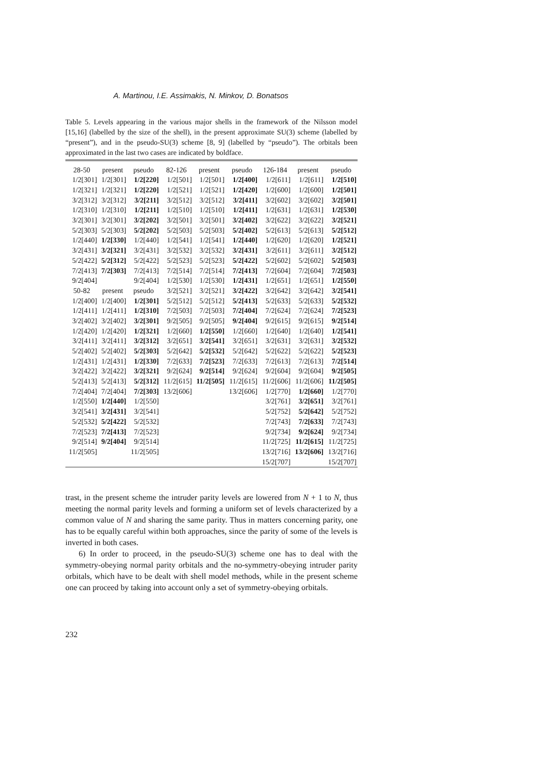A. Martinou, I.E. Assimakis, N. Minkov, D. Bonatsos
Table 5. Levels appearing in the various major shells in the framework of the Nilsson model [15,16] (labelled by the size of the shell), in the present approximate SU(3) scheme (labelled by “present”), and in the pseudo-SU(3) scheme [8, 9] (labelled by “pseudo”). The orbitals been approximated in the last two cases are indicated by boldface.
| 28-50 | present | pseudo | 82-126 | present | pseudo | 126-184 | present | pseudo |
| --- | --- | --- | --- | --- | --- | --- | --- | --- |
| 1/2[301] | 1/2[301] | 1/2[220] | 1/2[501] | 1/2[501] | 1/2[400] | 1/2[611] | 1/2[611] | 1/2[510] |
| 1/2[321] | 1/2[321] | 1/2[220] | 1/2[521] | 1/2[521] | 1/2[420] | 1/2[600] | 1/2[600] | 1/2[501] |
| 3/2[312] | 3/2[312] | 3/2[211] | 3/2[512] | 3/2[512] | 3/2[411] | 3/2[602] | 3/2[602] | 3/2[501] |
| 1/2[310] | 1/2[310] | 1/2[211] | 1/2[510] | 1/2[510] | 1/2[411] | 1/2[631] | 1/2[631] | 1/2[530] |
| 3/2[301] | 3/2[301] | 3/2[202] | 3/2[501] | 3/2[501] | 3/2[402] | 3/2[622] | 3/2[622] | 3/2[521] |
| 5/2[303] | 5/2[303] | 5/2[202] | 5/2[503] | 5/2[503] | 5/2[402] | 5/2[613] | 5/2[613] | 5/2[512] |
| 1/2[440] | 1/2[330] | 1/2[440] | 1/2[541] | 1/2[541] | 1/2[440] | 1/2[620] | 1/2[620] | 1/2[521] |
| 3/2[431] | 3/2[321] | 3/2[431] | 3/2[532] | 3/2[532] | 3/2[431] | 3/2[611] | 3/2[611] | 3/2[512] |
| 5/2[422] | 5/2[312] | 5/2[422] | 5/2[523] | 5/2[523] | 5/2[422] | 5/2[602] | 5/2[602] | 5/2[503] |
| 7/2[413] | 7/2[303] | 7/2[413] | 7/2[514] | 7/2[514] | 7/2[413] | 7/2[604] | 7/2[604] | 7/2[503] |
| 9/2[404] | | 9/2[404] | 1/2[530] | 1/2[530] | 1/2[431] | 1/2[651] | 1/2[651] | 1/2[550] |
| 50-82 | present | pseudo | 3/2[521] | 3/2[521] | 3/2[422] | 3/2[642] | 3/2[642] | 3/2[541] |
| 1/2[400] | 1/2[400] | 1/2[301] | 5/2[512] | 5/2[512] | 5/2[413] | 5/2[633] | 5/2[633] | 5/2[532] |
| 1/2[411] | 1/2[411] | 1/2[310] | 7/2[503] | 7/2[503] | 7/2[404] | 7/2[624] | 7/2[624] | 7/2[523] |
| 3/2[402] | 3/2[402] | 3/2[301] | 9/2[505] | 9/2[505] | 9/2[404] | 9/2[615] | 9/2[615] | 9/2[514] |
| 1/2[420] | 1/2[420] | 1/2[321] | 1/2[660] | 1/2[550] | 1/2[660] | 1/2[640] | 1/2[640] | 1/2[541] |
| 3/2[411] | 3/2[411] | 3/2[312] | 3/2[651] | 3/2[541] | 3/2[651] | 3/2[631] | 3/2[631] | 3/2[532] |
| 5/2[402] | 5/2[402] | 5/2[303] | 5/2[642] | 5/2[532] | 5/2[642] | 5/2[622] | 5/2[622] | 5/2[523] |
| 1/2[431] | 1/2[431] | 1/2[330] | 7/2[633] | 7/2[523] | 7/2[633] | 7/2[613] | 7/2[613] | 7/2[514] |
| 3/2[422] | 3/2[422] | 3/2[321] | 9/2[624] | 9/2[514] | 9/2[624] | 9/2[604] | 9/2[604] | 9/2[505] |
| 5/2[413] | 5/2[413] | 5/2[312] | 11/2[615] | 11/2[505] | 11/2[615] | 11/2[606] | 11/2[606] | 11/2[505] |
| 7/2[404] | 7/2[404] | 7/2[303] | 13/2[606] | | 13/2[606] | 1/2[770] | 1/2[660] | 1/2[770] |
| 1/2[550] | 1/2[440] | 1/2[550] | | | | 3/2[761] | 3/2[651] | 3/2[761] |
| 3/2[541] | 3/2[431] | 3/2[541] | | | | 5/2[752] | 5/2[642] | 5/2[752] |
| 5/2[532] | 5/2[422] | 5/2[532] | | | | 7/2[743] | 7/2[633] | 7/2[743] |
| 7/2[523] | 7/2[413] | 7/2[523] | | | | 9/2[734] | 9/2[624] | 9/2[734] |
| 9/2[514] | 9/2[404] | 9/2[514] | | | | 11/2[725] | 11/2[615] | 11/2[725] |
| 11/2[505] | | 11/2[505] | | | | 13/2[716] | 13/2[606] | 13/2[716] |
| | | | | | | 15/2[707] | | 15/2[707] |
trast, in the present scheme the intruder parity levels are lowered from N + 1 to N, thus meeting the normal parity levels and forming a uniform set of levels characterized by a common value of N and sharing the same parity. Thus in matters concerning parity, one has to be equally careful within both approaches, since the parity of some of the levels is inverted in both cases.
6) In order to proceed, in the pseudo-SU(3) scheme one has to deal with the symmetry-obeying normal parity orbitals and the no-symmetry-obeying intruder parity orbitals, which have to be dealt with shell model methods, while in the present scheme one can proceed by taking into account only a set of symmetry-obeying orbitals.
232